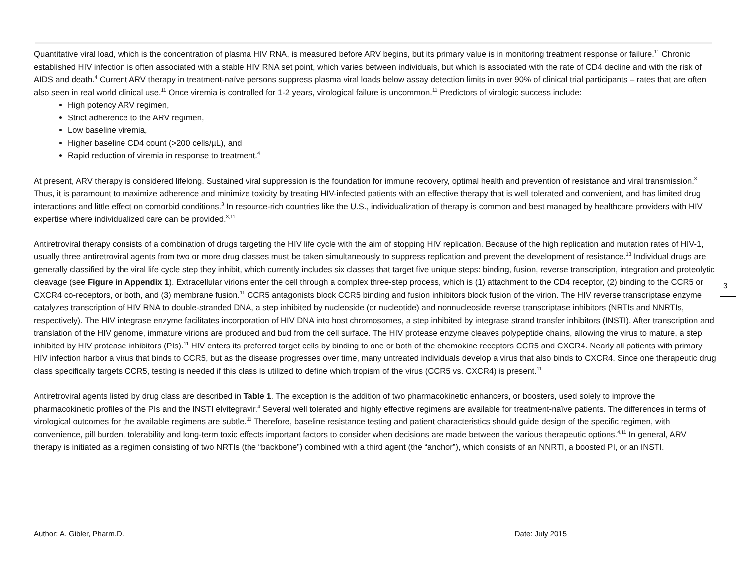Quantitative viral load, which is the concentration of plasma HIV RNA, is measured before ARV begins, but its primary value is in monitoring treatment response or failure.<sup>11</sup> Chronic established HIV infection is often associated with a stable HIV RNA set point, which varies between individuals, but which is associated with the rate of CD4 decline and with the risk of AIDS and death.<sup>4</sup> Current ARV therapy in treatment-naïve persons suppress plasma viral loads below assay detection limits in over 90% of clinical trial participants – rates that are often also seen in real world clinical use.<sup>11</sup> Once viremia is controlled for 1-2 years, virological failure is uncommon.<sup>11</sup> Predictors of virologic success include:
High potency ARV regimen,
Strict adherence to the ARV regimen,
Low baseline viremia,
Higher baseline CD4 count (>200 cells/µL), and
Rapid reduction of viremia in response to treatment.<sup>4</sup>
At present, ARV therapy is considered lifelong. Sustained viral suppression is the foundation for immune recovery, optimal health and prevention of resistance and viral transmission.<sup>3</sup> Thus, it is paramount to maximize adherence and minimize toxicity by treating HIV-infected patients with an effective therapy that is well tolerated and convenient, and has limited drug interactions and little effect on comorbid conditions.<sup>3</sup> In resource-rich countries like the U.S., individualization of therapy is common and best managed by healthcare providers with HIV expertise where individualized care can be provided.<sup>3,11</sup>
Antiretroviral therapy consists of a combination of drugs targeting the HIV life cycle with the aim of stopping HIV replication. Because of the high replication and mutation rates of HIV-1, usually three antiretroviral agents from two or more drug classes must be taken simultaneously to suppress replication and prevent the development of resistance.<sup>13</sup> Individual drugs are generally classified by the viral life cycle step they inhibit, which currently includes six classes that target five unique steps: binding, fusion, reverse transcription, integration and proteolytic cleavage (see Figure in Appendix 1). Extracellular virions enter the cell through a complex three-step process, which is (1) attachment to the CD4 receptor, (2) binding to the CCR5 or CXCR4 co-receptors, or both, and (3) membrane fusion.<sup>11</sup> CCR5 antagonists block CCR5 binding and fusion inhibitors block fusion of the virion. The HIV reverse transcriptase enzyme catalyzes transcription of HIV RNA to double-stranded DNA, a step inhibited by nucleoside (or nucleotide) and nonnucleoside reverse transcriptase inhibitors (NRTIs and NNRTIs, respectively). The HIV integrase enzyme facilitates incorporation of HIV DNA into host chromosomes, a step inhibited by integrase strand transfer inhibitors (INSTI). After transcription and translation of the HIV genome, immature virions are produced and bud from the cell surface. The HIV protease enzyme cleaves polypeptide chains, allowing the virus to mature, a step inhibited by HIV protease inhibitors (PIs).<sup>11</sup> HIV enters its preferred target cells by binding to one or both of the chemokine receptors CCR5 and CXCR4. Nearly all patients with primary HIV infection harbor a virus that binds to CCR5, but as the disease progresses over time, many untreated individuals develop a virus that also binds to CXCR4. Since one therapeutic drug class specifically targets CCR5, testing is needed if this class is utilized to define which tropism of the virus (CCR5 vs. CXCR4) is present.<sup>11</sup>
Antiretroviral agents listed by drug class are described in Table 1. The exception is the addition of two pharmacokinetic enhancers, or boosters, used solely to improve the pharmacokinetic profiles of the PIs and the INSTI elvitegravir.<sup>4</sup> Several well tolerated and highly effective regimens are available for treatment-naïve patients. The differences in terms of virological outcomes for the available regimens are subtle.<sup>11</sup> Therefore, baseline resistance testing and patient characteristics should guide design of the specific regimen, with convenience, pill burden, tolerability and long-term toxic effects important factors to consider when decisions are made between the various therapeutic options.<sup>4,11</sup> In general, ARV therapy is initiated as a regimen consisting of two NRTIs (the “backbone”) combined with a third agent (the “anchor”), which consists of an NNRTI, a boosted PI, or an INSTI.
3
Author: A. Gibler, Pharm.D. Date: July 2015